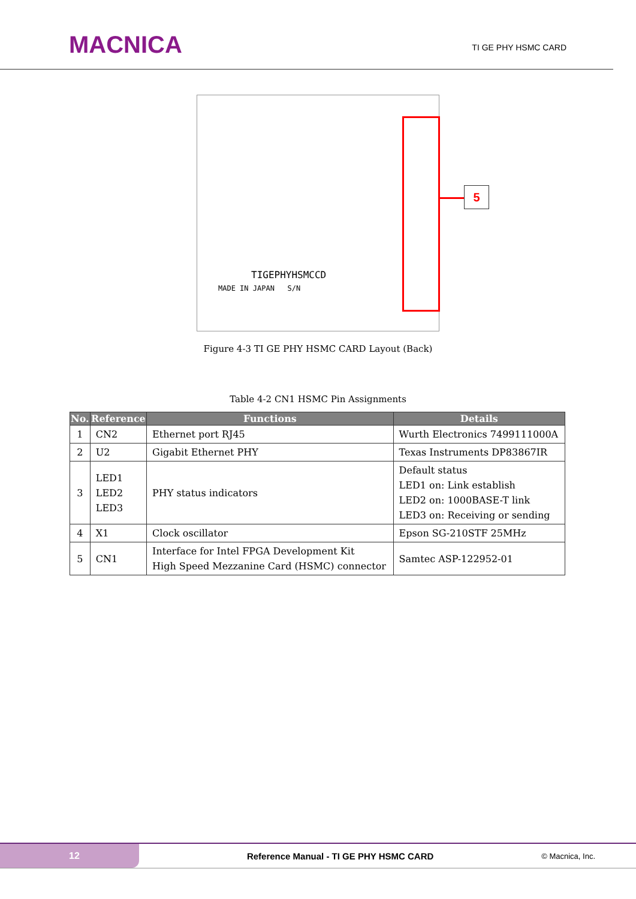MACNICA
TI GE PHY HSMC CARD
5
TIGEPHYHSMCCD
MADE IN JAPAN S/N
Figure 4-3 TI GE PHY HSMC CARD Layout (Back)
Table 4-2 CN1 HSMC Pin Assignments
| No. | Reference | Functions | Details |
| --- | --- | --- | --- |
| 1 | CN2 | Ethernet port RJ45 | Wurth Electronics 7499111000A |
| 2 | U2 | Gigabit Ethernet PHY | Texas Instruments DP83867IR |
| 3 | LED1 LED2 LED3 | PHY status indicators | Default status LED1 on: Link establish LED2 on: 1000BASE-T link LED3 on: Receiving or sending |
| 4 | X1 | Clock oscillator | Epson SG-210STF 25MHz |
| 5 | CN1 | Interface for Intel FPGA Development Kit High Speed Mezzanine Card (HSMC) connector | Samtec ASP-122952-01 |
12
Reference Manual - TI GE PHY HSMC CARD
© Macnica, Inc.